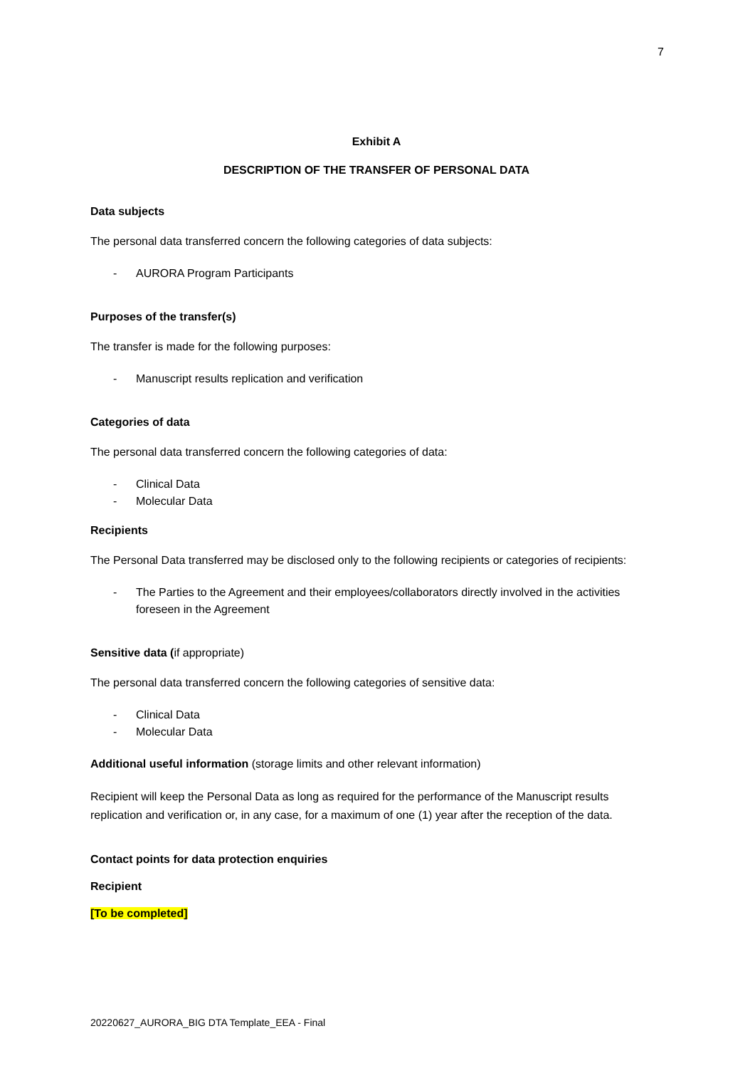7
Exhibit A
DESCRIPTION OF THE TRANSFER OF PERSONAL DATA
Data subjects
The personal data transferred concern the following categories of data subjects:
- AURORA Program Participants
Purposes of the transfer(s)
The transfer is made for the following purposes:
- Manuscript results replication and verification
Categories of data
The personal data transferred concern the following categories of data:
- Clinical Data
- Molecular Data
Recipients
The Personal Data transferred may be disclosed only to the following recipients or categories of recipients:
- The Parties to the Agreement and their employees/collaborators directly involved in the activities foreseen in the Agreement
Sensitive data (if appropriate)
The personal data transferred concern the following categories of sensitive data:
- Clinical Data
- Molecular Data
Additional useful information (storage limits and other relevant information)
Recipient will keep the Personal Data as long as required for the performance of the Manuscript results replication and verification or, in any case, for a maximum of one (1) year after the reception of the data.
Contact points for data protection enquiries
Recipient
[To be completed]
20220627_AURORA_BIG DTA Template_EEA - Final